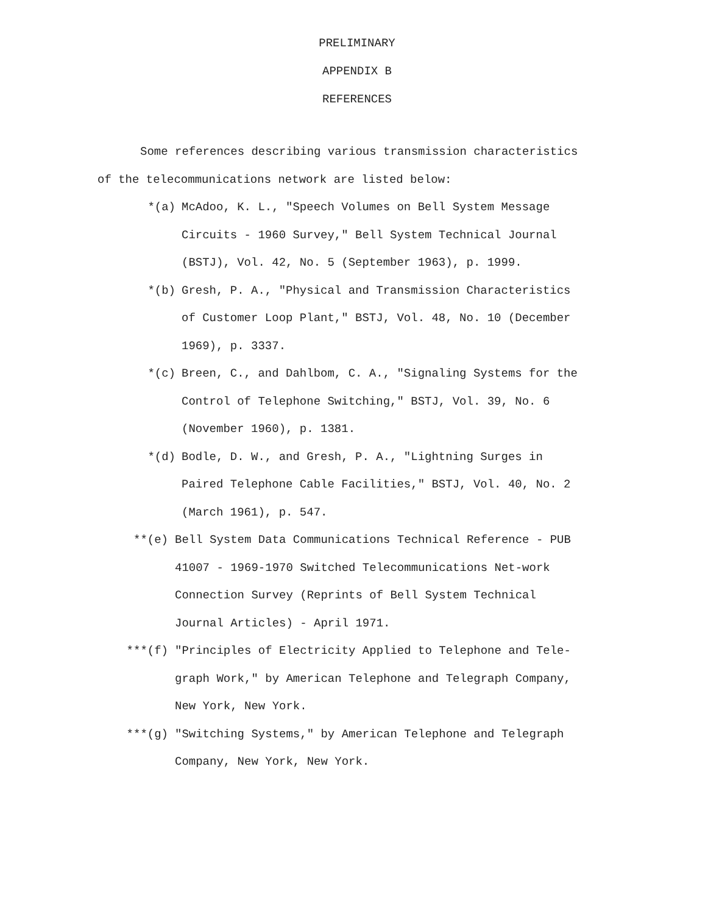PRELIMINARY
APPENDIX B
REFERENCES
Some references describing various transmission characteristics of the telecommunications network are listed below:
*(a) McAdoo, K. L., "Speech Volumes on Bell System Message Circuits - 1960 Survey," Bell System Technical Journal (BSTJ), Vol. 42, No. 5 (September 1963), p. 1999.
*(b) Gresh, P. A., "Physical and Transmission Characteristics of Customer Loop Plant," BSTJ, Vol. 48, No. 10 (December 1969), p. 3337.
*(c) Breen, C., and Dahlbom, C. A., "Signaling Systems for the Control of Telephone Switching," BSTJ, Vol. 39, No. 6 (November 1960), p. 1381.
*(d) Bodle, D. W., and Gresh, P. A., "Lightning Surges in Paired Telephone Cable Facilities," BSTJ, Vol. 40, No. 2 (March 1961), p. 547.
**(e) Bell System Data Communications Technical Reference - PUB 41007 - 1969-1970 Switched Telecommunications Net-work Connection Survey (Reprints of Bell System Technical Journal Articles) - April 1971.
***(f) "Principles of Electricity Applied to Telephone and Tele-graph Work," by American Telephone and Telegraph Company, New York, New York.
***(g) "Switching Systems," by American Telephone and Telegraph Company, New York, New York.